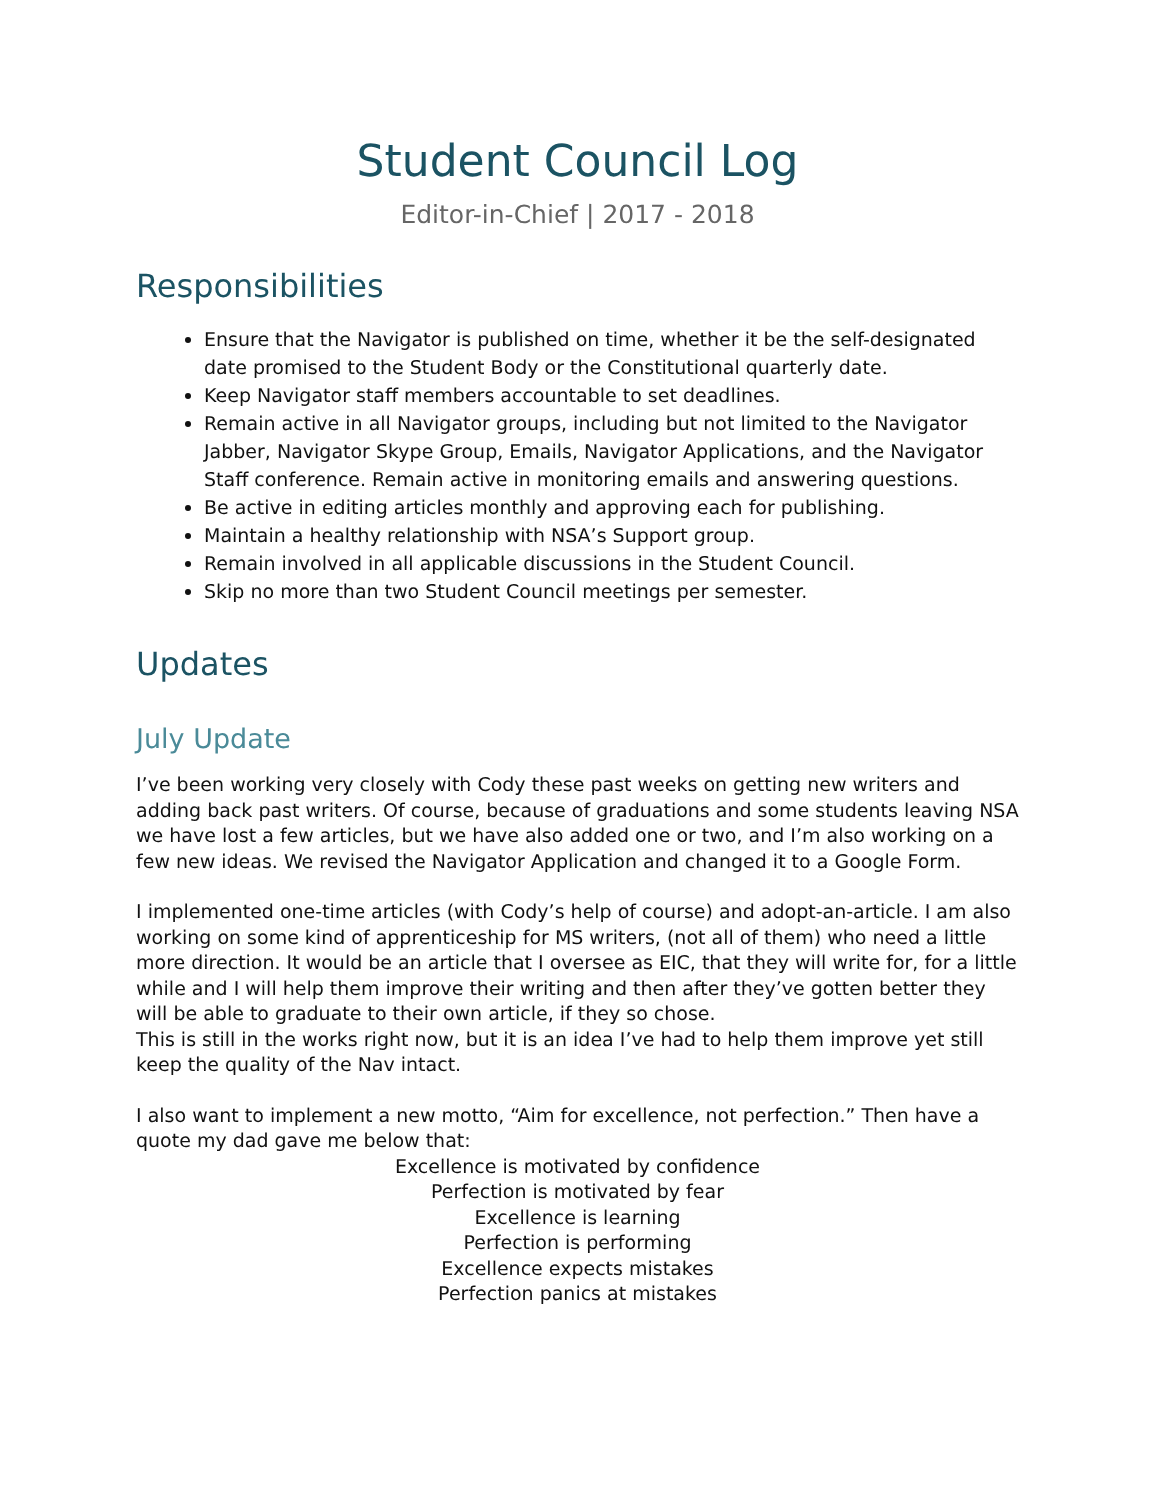Student Council Log
Editor-in-Chief | 2017 - 2018
Responsibilities
Ensure that the Navigator is published on time, whether it be the self-designated date promised to the Student Body or the Constitutional quarterly date.
Keep Navigator staff members accountable to set deadlines.
Remain active in all Navigator groups, including but not limited to the Navigator Jabber, Navigator Skype Group, Emails, Navigator Applications, and the Navigator Staff conference. Remain active in monitoring emails and answering questions.
Be active in editing articles monthly and approving each for publishing.
Maintain a healthy relationship with NSA’s Support group.
Remain involved in all applicable discussions in the Student Council.
Skip no more than two Student Council meetings per semester.
Updates
July Update
I’ve been working very closely with Cody these past weeks on getting new writers and adding back past writers. Of course, because of graduations and some students leaving NSA we have lost a few articles, but we have also added one or two, and I’m also working on a few new ideas. We revised the Navigator Application and changed it to a Google Form.
I implemented one-time articles (with Cody’s help of course) and adopt-an-article. I am also working on some kind of apprenticeship for MS writers, (not all of them) who need a little more direction. It would be an article that I oversee as EIC, that they will write for, for a little while and I will help them improve their writing and then after they’ve gotten better they will be able to graduate to their own article, if they so chose.
This is still in the works right now, but it is an idea I’ve had to help them improve yet still keep the quality of the Nav intact.
I also want to implement a new motto, “Aim for excellence, not perfection.” Then have a quote my dad gave me below that:
Excellence is motivated by confidence
Perfection is motivated by fear
Excellence is learning
Perfection is performing
Excellence expects mistakes
Perfection panics at mistakes